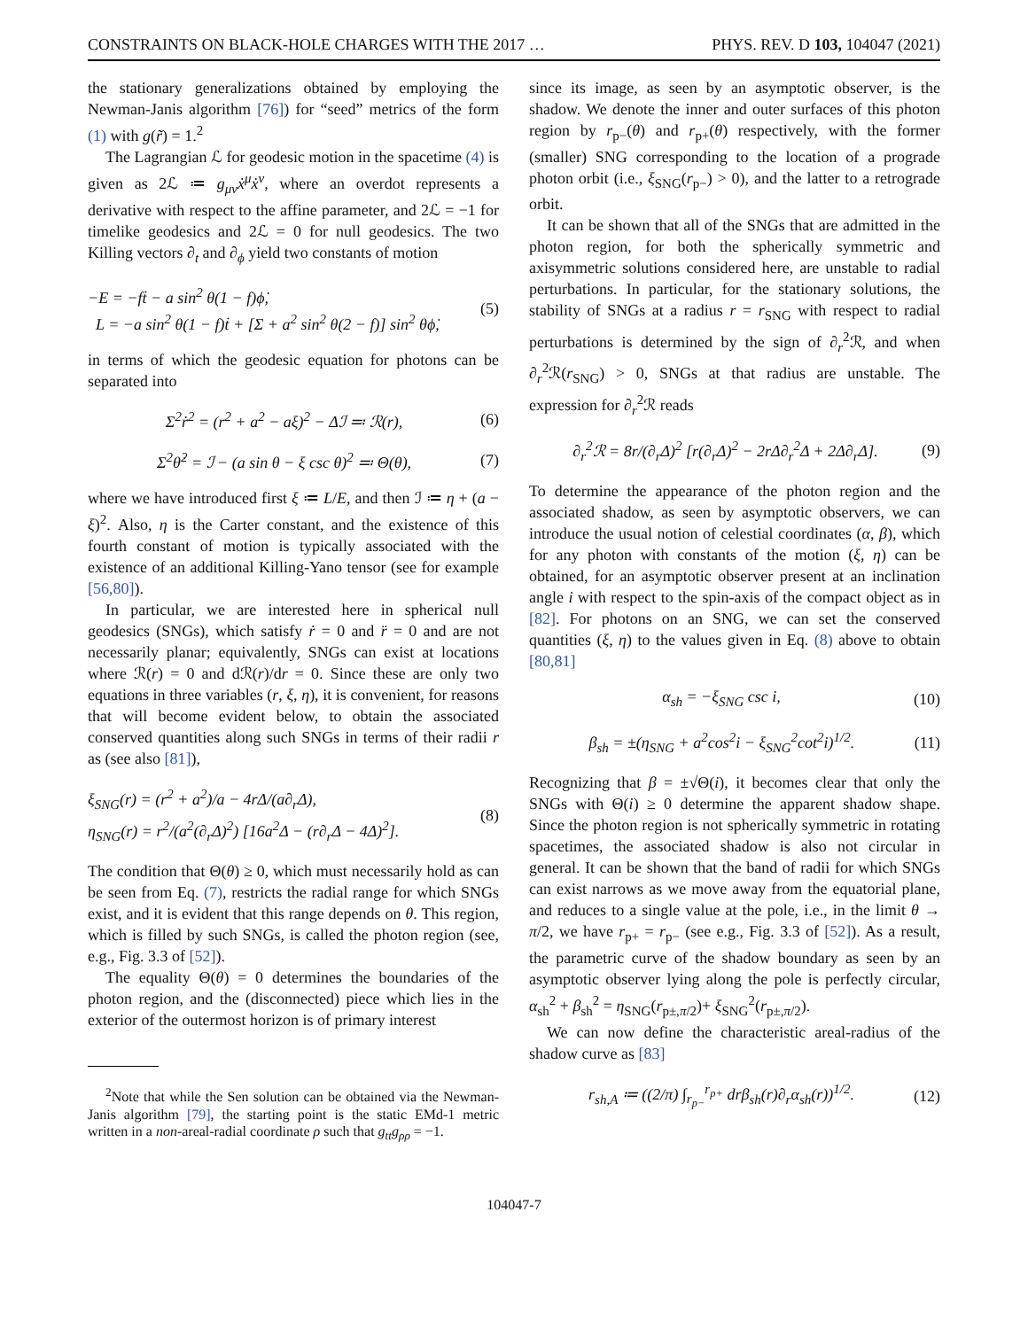CONSTRAINTS ON BLACK-HOLE CHARGES WITH THE 2017 … PHYS. REV. D 103, 104047 (2021)
the stationary generalizations obtained by employing the Newman-Janis algorithm [76]) for “seed” metrics of the form (1) with g(r̃) = 1.<sup>2</sup>
The Lagrangian ℒ for geodesic motion in the spacetime (4) is given as 2ℒ ≔ g<sub>μν</sub>ẋ<sup>μ</sup>ẋ<sup>ν</sup>, where an overdot represents a derivative with respect to the affine parameter, and 2ℒ = −1 for timelike geodesics and 2ℒ = 0 for null geodesics. The two Killing vectors ∂<sub>t</sub> and ∂<sub>ϕ</sub> yield two constants of motion
−E = −fṫ − a sin<sup>2</sup> θ(1 − f)ϕ̇,
L = −a sin<sup>2</sup> θ(1 − f)ṫ + [Σ + a<sup>2</sup> sin<sup>2</sup> θ(2 − f)] sin<sup>2</sup> θϕ̇,
(5)
in terms of which the geodesic equation for photons can be separated into
Σ<sup>2</sup>ṙ<sup>2</sup> = (r<sup>2</sup> + a<sup>2</sup> − aξ)<sup>2</sup> − Δℐ ≕ ℛ(r),
(6)
Σ<sup>2</sup>θ̇<sup>2</sup> = ℐ − (a sin θ − ξ csc θ)<sup>2</sup> ≕ Θ(θ),
(7)
where we have introduced first ξ ≔ L/E, and then ℐ ≔ η + (a − ξ)<sup>2</sup>. Also, η is the Carter constant, and the existence of this fourth constant of motion is typically associated with the existence of an additional Killing-Yano tensor (see for example [56,80]).
In particular, we are interested here in spherical null geodesics (SNGs), which satisfy ṙ = 0 and r̈ = 0 and are not necessarily planar; equivalently, SNGs can exist at locations where ℛ(r) = 0 and dℛ(r)/dr = 0. Since these are only two equations in three variables (r, ξ, η), it is convenient, for reasons that will become evident below, to obtain the associated conserved quantities along such SNGs in terms of their radii r as (see also [81]),
ξ<sub>SNG</sub>(r) = (r<sup>2</sup> + a<sup>2</sup>)/a − 4r Δ/(a∂<sub>r</sub>Δ),
η<sub>SNG</sub>(r) = r<sup>2</sup>/(a<sup>2</sup>(∂<sub>r</sub>Δ)<sup>2</sup>) [16a<sup>2</sup>Δ − (r∂<sub>r</sub>Δ − 4Δ)<sup>2</sup>].
(8)
The condition that Θ(θ) ≥ 0, which must necessarily hold as can be seen from Eq. (7), restricts the radial range for which SNGs exist, and it is evident that this range depends on θ. This region, which is filled by such SNGs, is called the photon region (see, e.g., Fig. 3.3 of [52]).
The equality Θ(θ) = 0 determines the boundaries of the photon region, and the (disconnected) piece which lies in the exterior of the outermost horizon is of primary interest
<sup>2</sup> Note that while the Sen solution can be obtained via the Newman-Janis algorithm [79], the starting point is the static EMd-1 metric written in a non-areal-radial coordinate ρ such that g<sub>tt</sub>g<sub>ρρ</sub> = −1.
since its image, as seen by an asymptotic observer, is the shadow. We denote the inner and outer surfaces of this photon region by r<sub>p−</sub>(θ) and r<sub>p+</sub>(θ) respectively, with the former (smaller) SNG corresponding to the location of a prograde photon orbit (i.e., ξ<sub>SNG</sub>(r<sub>p−</sub>) > 0), and the latter to a retrograde orbit.
It can be shown that all of the SNGs that are admitted in the photon region, for both the spherically symmetric and axisymmetric solutions considered here, are unstable to radial perturbations. In particular, for the stationary solutions, the stability of SNGs at a radius r = r<sub>SNG</sub> with respect to radial perturbations is determined by the sign of ∂<sub>r</sub><sup>2</sup>ℛ, and when ∂<sub>r</sub><sup>2</sup>ℛ(r<sub>SNG</sub>) > 0, SNGs at that radius are unstable. The expression for ∂<sub>r</sub><sup>2</sup>ℛ reads
∂<sub>r</sub><sup>2</sup>ℛ = 8r/(∂<sub>r</sub>Δ)<sup>2</sup> [r(∂<sub>r</sub>Δ)<sup>2</sup> − 2r Δ∂<sub>r</sub><sup>2</sup>Δ + 2Δ∂<sub>r</sub>Δ].
(9)
To determine the appearance of the photon region and the associated shadow, as seen by asymptotic observers, we can introduce the usual notion of celestial coordinates (α, β), which for any photon with constants of the motion (ξ, η) can be obtained, for an asymptotic observer present at an inclination angle i with respect to the spin-axis of the compact object as in [82]. For photons on an SNG, we can set the conserved quantities (ξ, η) to the values given in Eq. (8) above to obtain [80,81]
α<sub>sh</sub> = −ξ<sub>SNG</sub> csc i, (10)
β<sub>sh</sub> = ±(η<sub>SNG</sub> + a<sup>2</sup>cos<sup>2</sup>i − ξ<sub>SNG</sub><sup>2</sup>cot<sup>2</sup>i)<sup>1/2</sup>.
(11)
Recognizing that β = ±√Θ(i), it becomes clear that only the SNGs with Θ(i) ≥ 0 determine the apparent shadow shape. Since the photon region is not spherically symmetric in rotating spacetimes, the associated shadow is also not circular in general. It can be shown that the band of radii for which SNGs can exist narrows as we move away from the equatorial plane, and reduces to a single value at the pole, i.e., in the limit θ → π/2, we have r<sub>p+</sub> = r<sub>p−</sub> (see e.g., Fig. 3.3 of [52]). As a result, the parametric curve of the shadow boundary as seen by an asymptotic observer lying along the pole is perfectly circular, α<sub>sh</sub><sup>2</sup> + β<sub>sh</sub><sup>2</sup> = η<sub>SNG</sub>(r<sub>p±,π/2</sub>)+ ξ<sub>SNG</sub><sup>2</sup>(r<sub>p±,π/2</sub>).
We can now define the characteristic areal-radius of the shadow curve as [83]
r<sub>sh,A</sub> ≔ ((2/π) ∫<sub>r<sub>p−</sub></sub><sup>r<sub>p+</sub></sup> drβ<sub>sh</sub>(r)∂<sub>r</sub>α<sub>sh</sub>(r))<sup>1/2</sup>.
(12)
104047-7